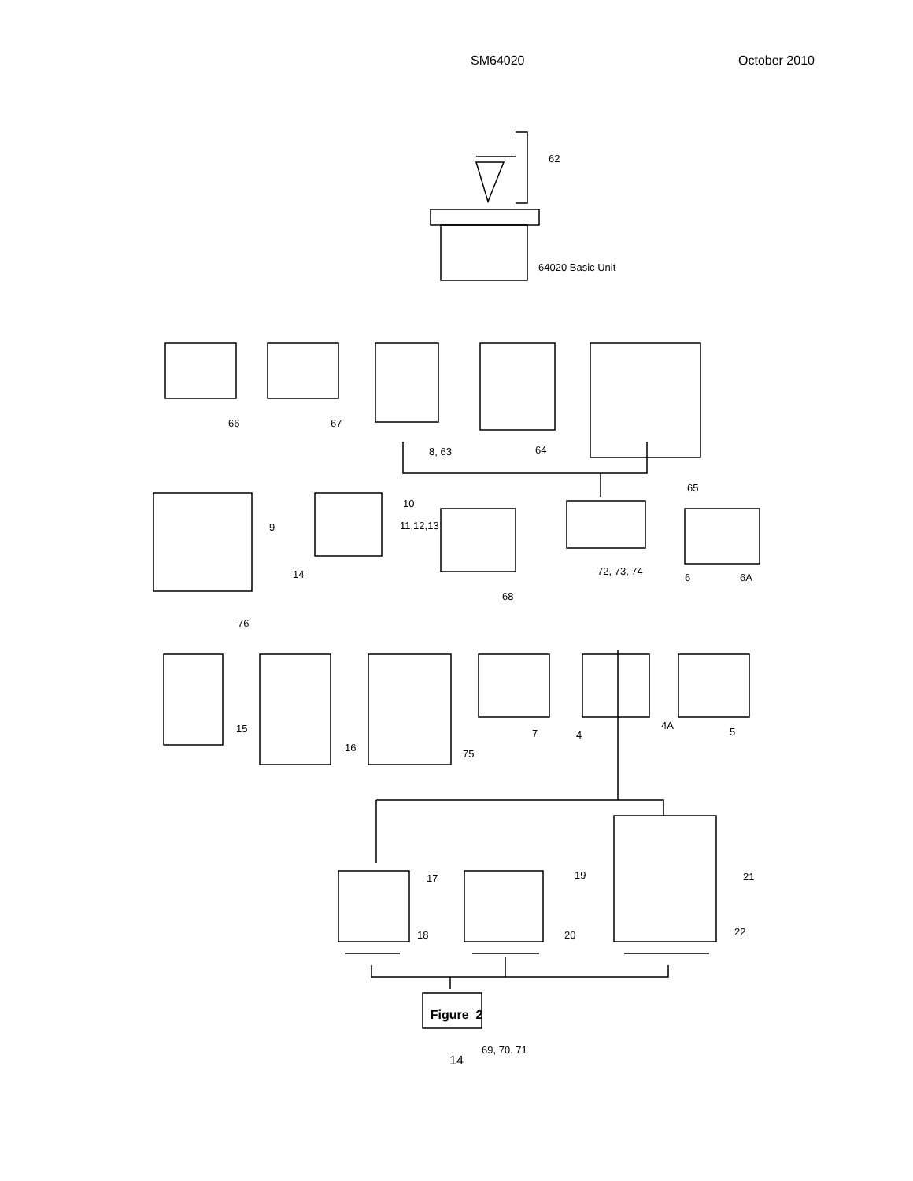SM64020 October 2010
62
64020 Basic Unit
66 67
8, 63 64
65
10
9 11,12,13
14 72, 73, 74
6 6A
68
76
15
16
75
7 4
4A
5
17 19 21
18 20 22
69, 70. 71
Figure 2
14